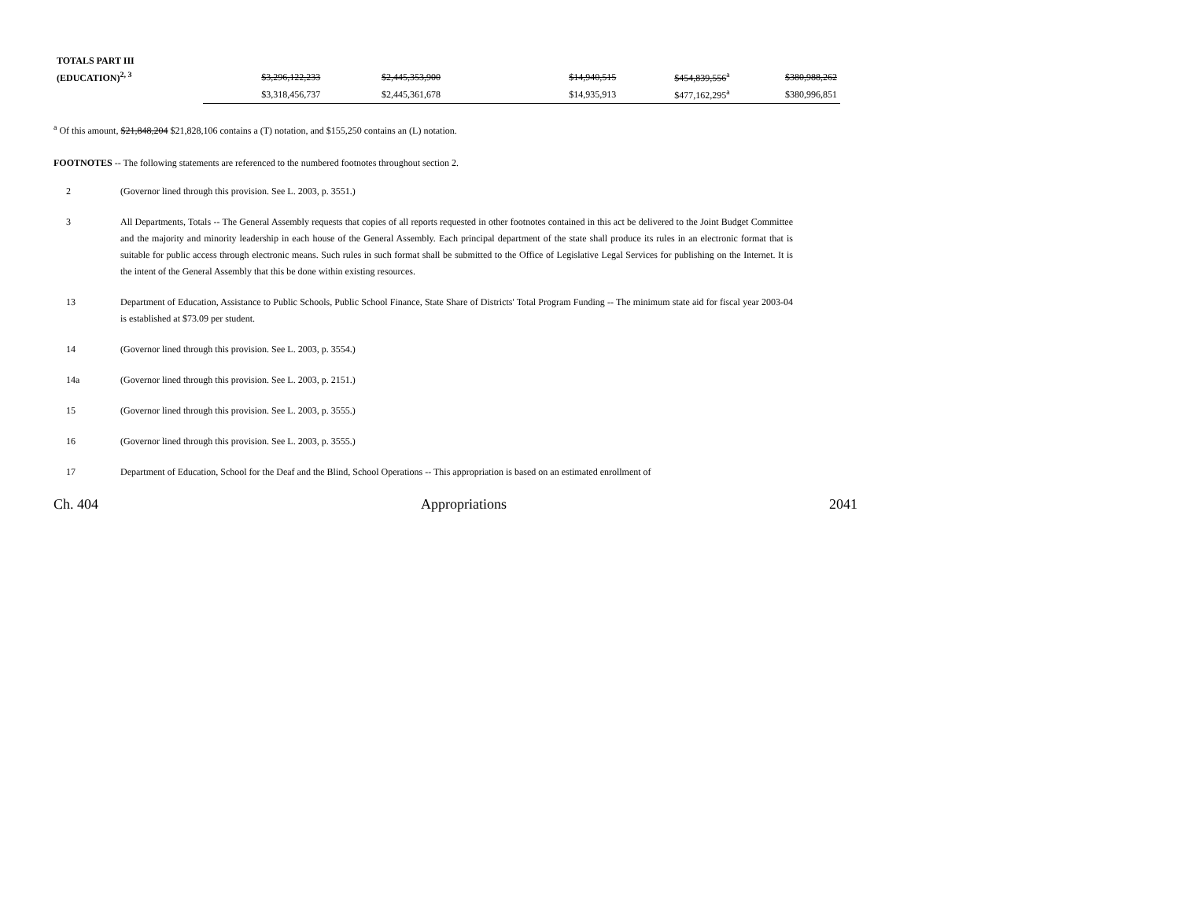| TOTALS PART III | | | | | | |
| (EDUCATION)<sup>2, 3</sup> | $3,296,122,233 | $2,445,353,900 | | $14,940,515 | $454,839,556<sup>a</sup> | $380,988,262 |
| | $3,318,456,737 | $2,445,361,678 | | $14,935,913 | $477,162,295<sup>a</sup> | $380,996,851 |
<sup>a</sup> Of this amount, $21,848,204 $21,828,106 contains a (T) notation, and $155,250 contains an (L) notation.
FOOTNOTES -- The following statements are referenced to the numbered footnotes throughout section 2.
2 (Governor lined through this provision. See L. 2003, p. 3551.)
3 All Departments, Totals -- The General Assembly requests that copies of all reports requested in other footnotes contained in this act be delivered to the Joint Budget Committee and the majority and minority leadership in each house of the General Assembly. Each principal department of the state shall produce its rules in an electronic format that is suitable for public access through electronic means. Such rules in such format shall be submitted to the Office of Legislative Legal Services for publishing on the Internet. It is the intent of the General Assembly that this be done within existing resources.
13 Department of Education, Assistance to Public Schools, Public School Finance, State Share of Districts' Total Program Funding -- The minimum state aid for fiscal year 2003-04 is established at $73.09 per student.
14 (Governor lined through this provision. See L. 2003, p. 3554.)
14a (Governor lined through this provision. See L. 2003, p. 2151.)
15 (Governor lined through this provision. See L. 2003, p. 3555.)
16 (Governor lined through this provision. See L. 2003, p. 3555.)
17 Department of Education, School for the Deaf and the Blind, School Operations -- This appropriation is based on an estimated enrollment of
Ch. 404 Appropriations 2041